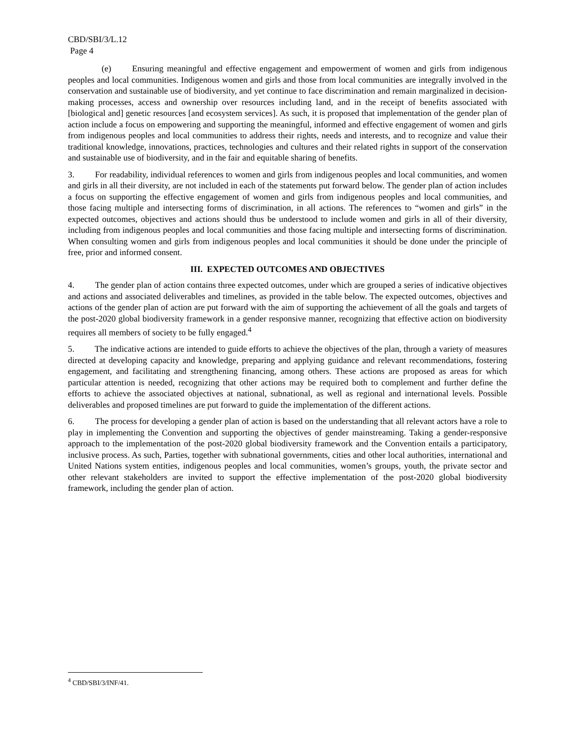CBD/SBI/3/L.12
Page 4
(e) Ensuring meaningful and effective engagement and empowerment of women and girls from indigenous peoples and local communities. Indigenous women and girls and those from local communities are integrally involved in the conservation and sustainable use of biodiversity, and yet continue to face discrimination and remain marginalized in decision-making processes, access and ownership over resources including land, and in the receipt of benefits associated with [biological and] genetic resources [and ecosystem services]. As such, it is proposed that implementation of the gender plan of action include a focus on empowering and supporting the meaningful, informed and effective engagement of women and girls from indigenous peoples and local communities to address their rights, needs and interests, and to recognize and value their traditional knowledge, innovations, practices, technologies and cultures and their related rights in support of the conservation and sustainable use of biodiversity, and in the fair and equitable sharing of benefits.
3. For readability, individual references to women and girls from indigenous peoples and local communities, and women and girls in all their diversity, are not included in each of the statements put forward below. The gender plan of action includes a focus on supporting the effective engagement of women and girls from indigenous peoples and local communities, and those facing multiple and intersecting forms of discrimination, in all actions. The references to “women and girls” in the expected outcomes, objectives and actions should thus be understood to include women and girls in all of their diversity, including from indigenous peoples and local communities and those facing multiple and intersecting forms of discrimination. When consulting women and girls from indigenous peoples and local communities it should be done under the principle of free, prior and informed consent.
III. EXPECTED OUTCOMES AND OBJECTIVES
4. The gender plan of action contains three expected outcomes, under which are grouped a series of indicative objectives and actions and associated deliverables and timelines, as provided in the table below. The expected outcomes, objectives and actions of the gender plan of action are put forward with the aim of supporting the achievement of all the goals and targets of the post-2020 global biodiversity framework in a gender responsive manner, recognizing that effective action on biodiversity requires all members of society to be fully engaged.<sup>4</sup>
5. The indicative actions are intended to guide efforts to achieve the objectives of the plan, through a variety of measures directed at developing capacity and knowledge, preparing and applying guidance and relevant recommendations, fostering engagement, and facilitating and strengthening financing, among others. These actions are proposed as areas for which particular attention is needed, recognizing that other actions may be required both to complement and further define the efforts to achieve the associated objectives at national, subnational, as well as regional and international levels. Possible deliverables and proposed timelines are put forward to guide the implementation of the different actions.
6. The process for developing a gender plan of action is based on the understanding that all relevant actors have a role to play in implementing the Convention and supporting the objectives of gender mainstreaming. Taking a gender-responsive approach to the implementation of the post-2020 global biodiversity framework and the Convention entails a participatory, inclusive process. As such, Parties, together with subnational governments, cities and other local authorities, international and United Nations system entities, indigenous peoples and local communities, women’s groups, youth, the private sector and other relevant stakeholders are invited to support the effective implementation of the post-2020 global biodiversity framework, including the gender plan of action.
<sup>4</sup> CBD/SBI/3/INF/41.